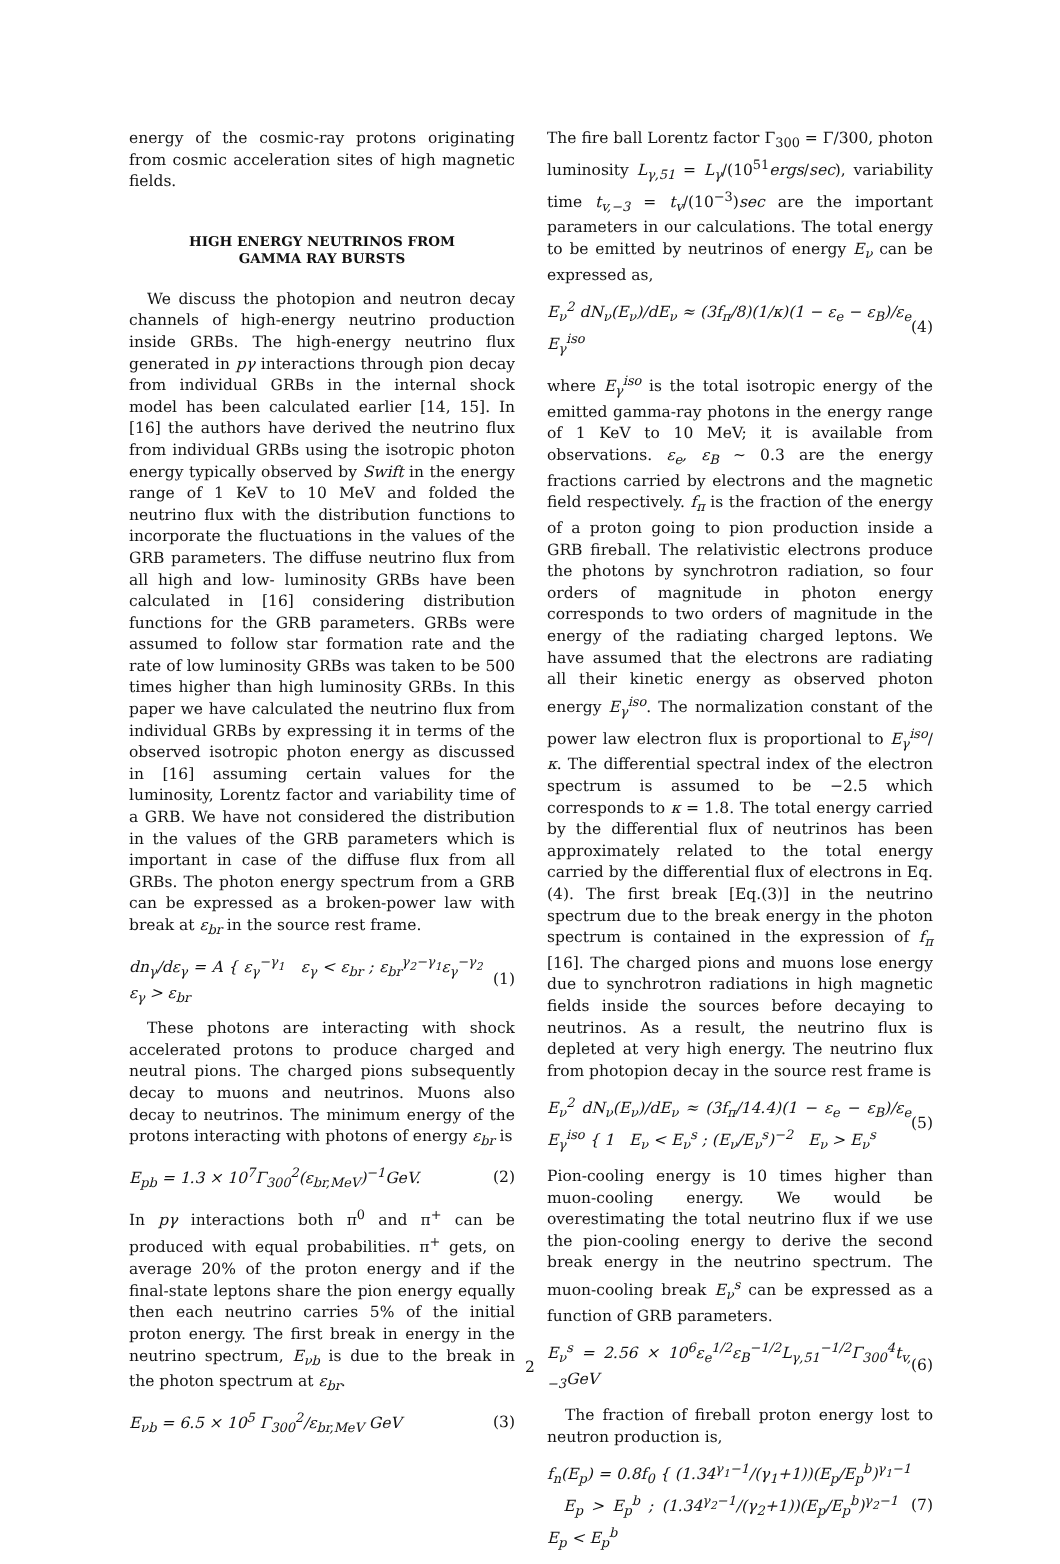energy of the cosmic-ray protons originating from cosmic acceleration sites of high magnetic fields.
HIGH ENERGY NEUTRINOS FROM
GAMMA RAY BURSTS
We discuss the photopion and neutron decay channels of high-energy neutrino production inside GRBs. The high-energy neutrino flux generated in pγ interactions through pion decay from individual GRBs in the internal shock model has been calculated earlier [14, 15]. In [16] the authors have derived the neutrino flux from individual GRBs using the isotropic photon energy typically observed by Swift in the energy range of 1 KeV to 10 MeV and folded the neutrino flux with the distribution functions to incorporate the fluctuations in the values of the GRB parameters. The diffuse neutrino flux from all high and low- luminosity GRBs have been calculated in [16] considering distribution functions for the GRB parameters. GRBs were assumed to follow star formation rate and the rate of low luminosity GRBs was taken to be 500 times higher than high luminosity GRBs. In this paper we have calculated the neutrino flux from individual GRBs by expressing it in terms of the observed isotropic photon energy as discussed in [16] assuming certain values for the luminosity, Lorentz factor and variability time of a GRB. We have not considered the distribution in the values of the GRB parameters which is important in case of the diffuse flux from all GRBs. The photon energy spectrum from a GRB can be expressed as a broken-power law with break at ε<sub>br</sub> in the source rest frame.
dn<sub>γ</sub>/dε<sub>γ</sub> = A { ε<sub>γ</sub><sup>−γ<sub>1</sub></sup> ε<sub>γ</sub> < ε<sub>br</sub> ; ε<sub>br</sub><sup>γ<sub>2</sub>−γ<sub>1</sub></sup>ε<sub>γ</sub><sup>−γ<sub>2</sub></sup> ε<sub>γ</sub> > ε<sub>br</sub> (1)
These photons are interacting with shock accelerated protons to produce charged and neutral pions. The charged pions subsequently decay to muons and neutrinos. Muons also decay to neutrinos. The minimum energy of the protons interacting with photons of energy ε<sub>br</sub> is
E<sub>pb</sub> = 1.3 × 10<sup>7</sup>Γ<sub>300</sub><sup>2</sup>(ε<sub>br,MeV</sub>)<sup>−1</sup>GeV. (2)
In pγ interactions both π<sup>0</sup> and π<sup>+</sup> can be produced with equal probabilities. π<sup>+</sup> gets, on average 20% of the proton energy and if the final-state leptons share the pion energy equally then each neutrino carries 5% of the initial proton energy. The first break in energy in the neutrino spectrum, E<sub>νb</sub> is due to the break in the photon spectrum at ε<sub>br</sub>.
E<sub>νb</sub> = 6.5 × 10<sup>5</sup> Γ<sub>300</sub><sup>2</sup>/ε<sub>br,MeV</sub> GeV (3)
The fire ball Lorentz factor Γ<sub>300</sub> = Γ/300, photon luminosity L<sub>γ,51</sub> = L<sub>γ</sub>/(10<sup>51</sup>ergs/sec), variability time t<sub>v,−3</sub> = t<sub>v</sub>/(10<sup>−3</sup>)sec are the important parameters in our calculations. The total energy to be emitted by neutrinos of energy E<sub>ν</sub> can be expressed as,
E<sub>ν</sub><sup>2</sup> dN<sub>ν</sub>(E<sub>ν</sub>)/dE<sub>ν</sub> ≈ (3f<sub>π</sub>/8)(1/κ)(1 − ε<sub>e</sub> − ε<sub>B</sub>)/ε<sub>e</sub> E<sub>γ</sub><sup>iso</sup> (4)
where E<sub>γ</sub><sup>iso</sup> is the total isotropic energy of the emitted gamma-ray photons in the energy range of 1 KeV to 10 MeV; it is available from observations. ε<sub>e</sub>, ε<sub>B</sub> ∼ 0.3 are the energy fractions carried by electrons and the magnetic field respectively. f<sub>π</sub> is the fraction of the energy of a proton going to pion production inside a GRB fireball. The relativistic electrons produce the photons by synchrotron radiation, so four orders of magnitude in photon energy corresponds to two orders of magnitude in the energy of the radiating charged leptons. We have assumed that the electrons are radiating all their kinetic energy as observed photon energy E<sub>γ</sub><sup>iso</sup>. The normalization constant of the power law electron flux is proportional to E<sub>γ</sub><sup>iso</sup>/κ. The differential spectral index of the electron spectrum is assumed to be −2.5 which corresponds to κ = 1.8. The total energy carried by the differential flux of neutrinos has been approximately related to the total energy carried by the differential flux of electrons in Eq.(4). The first break [Eq.(3)] in the neutrino spectrum due to the break energy in the photon spectrum is contained in the expression of f<sub>π</sub> [16]. The charged pions and muons lose energy due to synchrotron radiations in high magnetic fields inside the sources before decaying to neutrinos. As a result, the neutrino flux is depleted at very high energy. The neutrino flux from photopion decay in the source rest frame is
E<sub>ν</sub><sup>2</sup> dN<sub>ν</sub>(E<sub>ν</sub>)/dE<sub>ν</sub> ≈ (3f<sub>π</sub>/14.4)(1 − ε<sub>e</sub> − ε<sub>B</sub>)/ε<sub>e</sub> E<sub>γ</sub><sup>iso</sup> { 1 E<sub>ν</sub> < E<sub>ν</sub><sup>s</sup> ; (E<sub>ν</sub>/E<sub>ν</sub><sup>s</sup>)<sup>−2</sup> E<sub>ν</sub> > E<sub>ν</sub><sup>s</sup> (5)
Pion-cooling energy is 10 times higher than muon-cooling energy. We would be overestimating the total neutrino flux if we use the pion-cooling energy to derive the second break energy in the neutrino spectrum. The muon-cooling break E<sub>ν</sub><sup>s</sup> can be expressed as a function of GRB parameters.
E<sub>ν</sub><sup>s</sup> = 2.56 × 10<sup>6</sup>ε<sub>e</sub><sup>1/2</sup>ε<sub>B</sub><sup>−1/2</sup>L<sub>γ,51</sub><sup>−1/2</sup>Γ<sub>300</sub><sup>4</sup>t<sub>v,−3</sub>GeV (6)
The fraction of fireball proton energy lost to neutron production is,
f<sub>n</sub>(E<sub>p</sub>) = 0.8f<sub>0</sub> { (1.34<sup>γ<sub>1</sub>−1</sup>/(γ<sub>1</sub>+1))(E<sub>p</sub>/E<sub>p</sub><sup>b</sup>)<sup>γ<sub>1</sub>−1</sup> E<sub>p</sub> > E<sub>p</sub><sup>b</sup> ; (1.34<sup>γ<sub>2</sub>−1</sup>/(γ<sub>2</sub>+1))(E<sub>p</sub>/E<sub>p</sub><sup>b</sup>)<sup>γ<sub>2</sub>−1</sup> E<sub>p</sub> < E<sub>p</sub><sup>b</sup> (7)
2